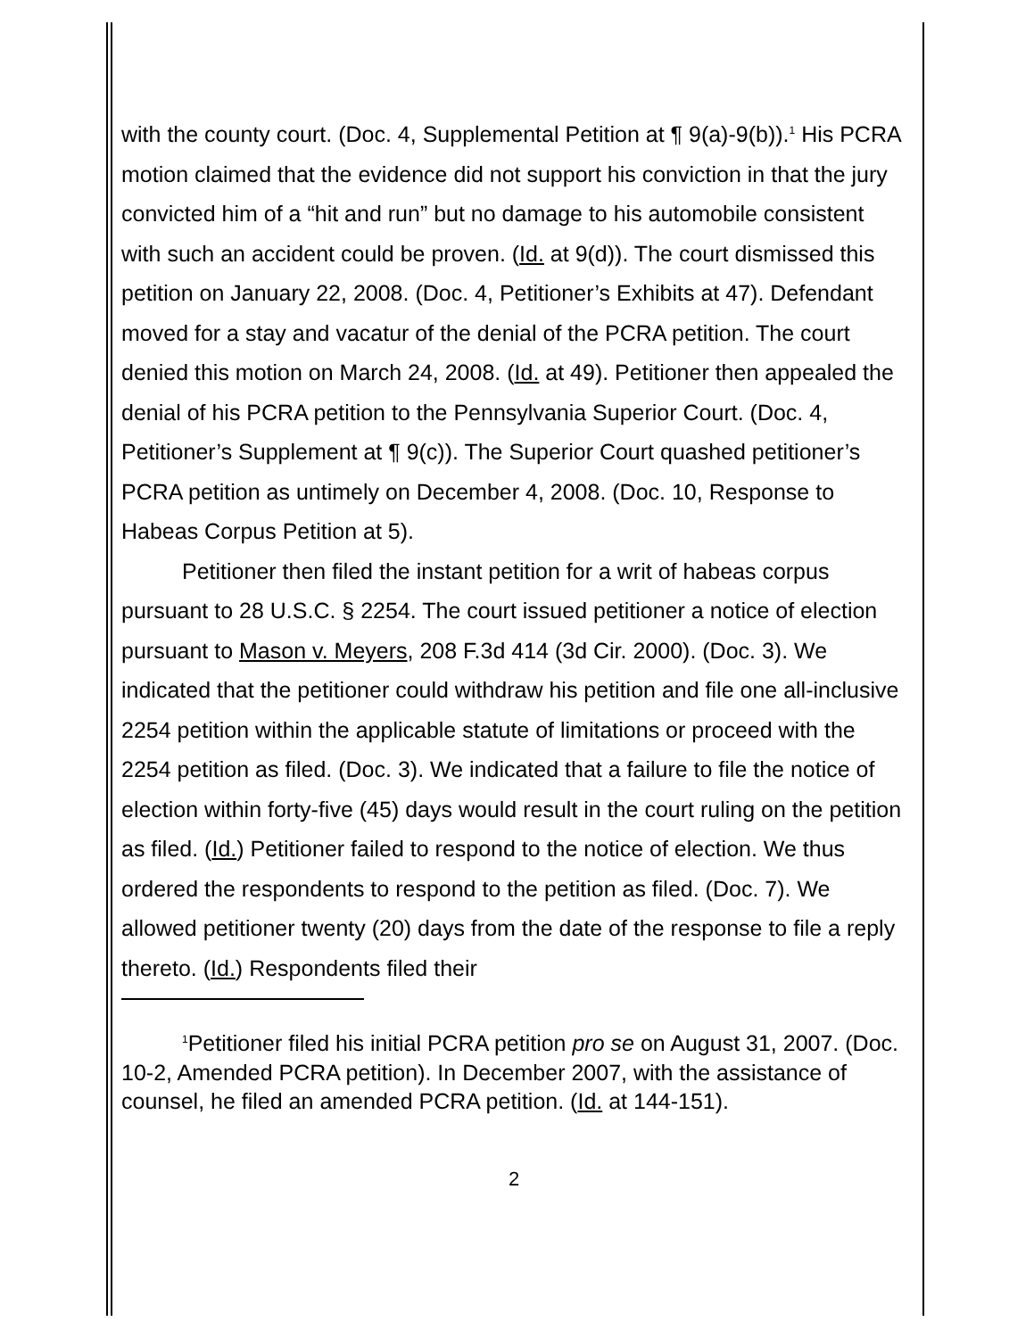with the county court. (Doc. 4, Supplemental Petition at ¶ 9(a)-9(b)).<sup>1</sup> His PCRA motion claimed that the evidence did not support his conviction in that the jury convicted him of a “hit and run” but no damage to his automobile consistent with such an accident could be proven. (Id. at 9(d)). The court dismissed this petition on January 22, 2008. (Doc. 4, Petitioner’s Exhibits at 47). Defendant moved for a stay and vacatur of the denial of the PCRA petition. The court denied this motion on March 24, 2008. (Id. at 49). Petitioner then appealed the denial of his PCRA petition to the Pennsylvania Superior Court. (Doc. 4, Petitioner’s Supplement at ¶ 9(c)). The Superior Court quashed petitioner’s PCRA petition as untimely on December 4, 2008. (Doc. 10, Response to Habeas Corpus Petition at 5).
Petitioner then filed the instant petition for a writ of habeas corpus pursuant to 28 U.S.C. § 2254. The court issued petitioner a notice of election pursuant to Mason v. Meyers, 208 F.3d 414 (3d Cir. 2000). (Doc. 3). We indicated that the petitioner could withdraw his petition and file one all-inclusive 2254 petition within the applicable statute of limitations or proceed with the 2254 petition as filed. (Doc. 3). We indicated that a failure to file the notice of election within forty-five (45) days would result in the court ruling on the petition as filed. (Id.) Petitioner failed to respond to the notice of election. We thus ordered the respondents to respond to the petition as filed. (Doc. 7). We allowed petitioner twenty (20) days from the date of the response to file a reply thereto. (Id.) Respondents filed their
<sup>1</sup> Petitioner filed his initial PCRA petition pro se on August 31, 2007. (Doc. 10-2, Amended PCRA petition). In December 2007, with the assistance of counsel, he filed an amended PCRA petition. (Id. at 144-151).
2